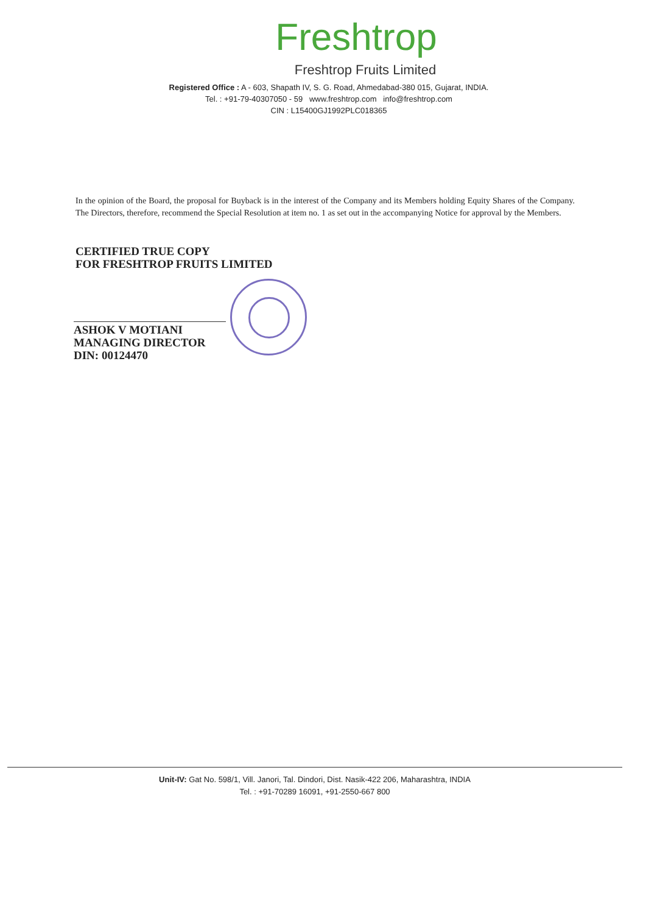Freshtrop
Freshtrop Fruits Limited
Registered Office : A - 603, Shapath IV, S. G. Road, Ahmedabad-380 015, Gujarat, INDIA.
Tel. : +91-79-40307050 - 59 www.freshtrop.com info@freshtrop.com
CIN : L15400GJ1992PLC018365
In the opinion of the Board, the proposal for Buyback is in the interest of the Company and its Members holding Equity Shares of the Company. The Directors, therefore, recommend the Special Resolution at item no. 1 as set out in the accompanying Notice for approval by the Members.
CERTIFIED TRUE COPY
FOR FRESHTROP FRUITS LIMITED
ASHOK V MOTIANI
MANAGING DIRECTOR
DIN: 00124470
Unit-IV: Gat No. 598/1, Vill. Janori, Tal. Dindori, Dist. Nasik-422 206, Maharashtra, INDIA
Tel. : +91-70289 16091, +91-2550-667 800